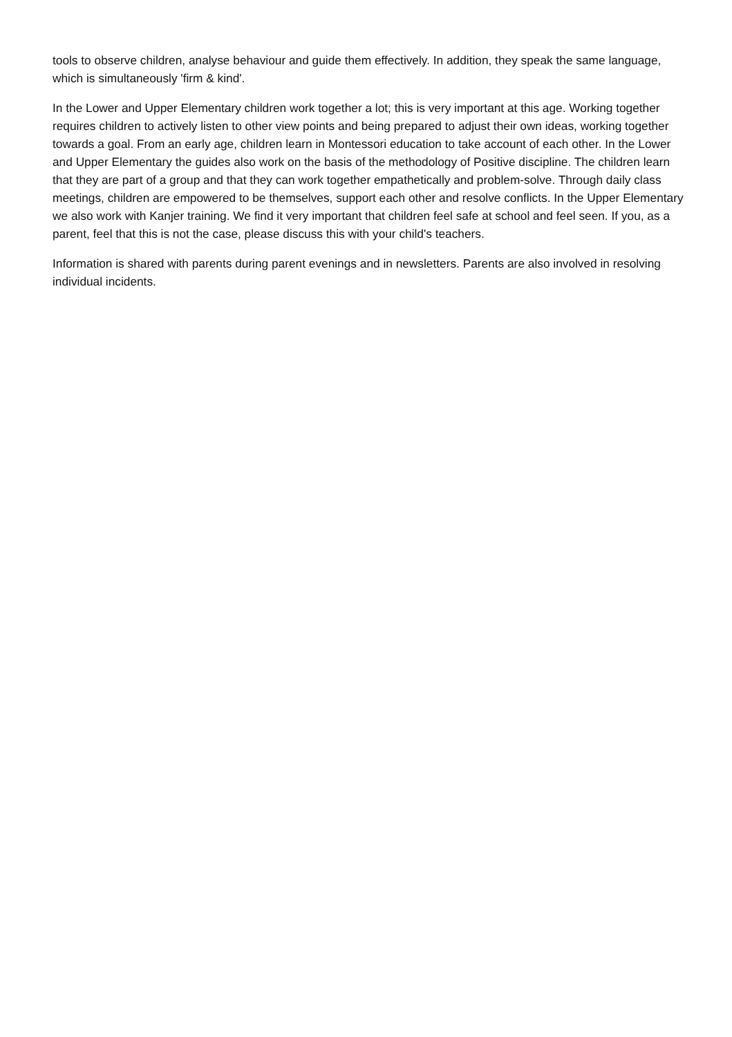tools to observe children, analyse behaviour and guide them effectively. In addition, they speak the same language, which is simultaneously 'firm & kind'.
In the Lower and Upper Elementary children work together a lot; this is very important at this age. Working together requires children to actively listen to other view points and being prepared to adjust their own ideas, working together towards a goal. From an early age, children learn in Montessori education to take account of each other. In the Lower and Upper Elementary the guides also work on the basis of the methodology of Positive discipline. The children learn that they are part of a group and that they can work together empathetically and problem-solve. Through daily class meetings, children are empowered to be themselves, support each other and resolve conflicts. In the Upper Elementary we also work with Kanjer training. We find it very important that children feel safe at school and feel seen. If you, as a parent, feel that this is not the case, please discuss this with your child's teachers.
Information is shared with parents during parent evenings and in newsletters. Parents are also involved in resolving individual incidents.